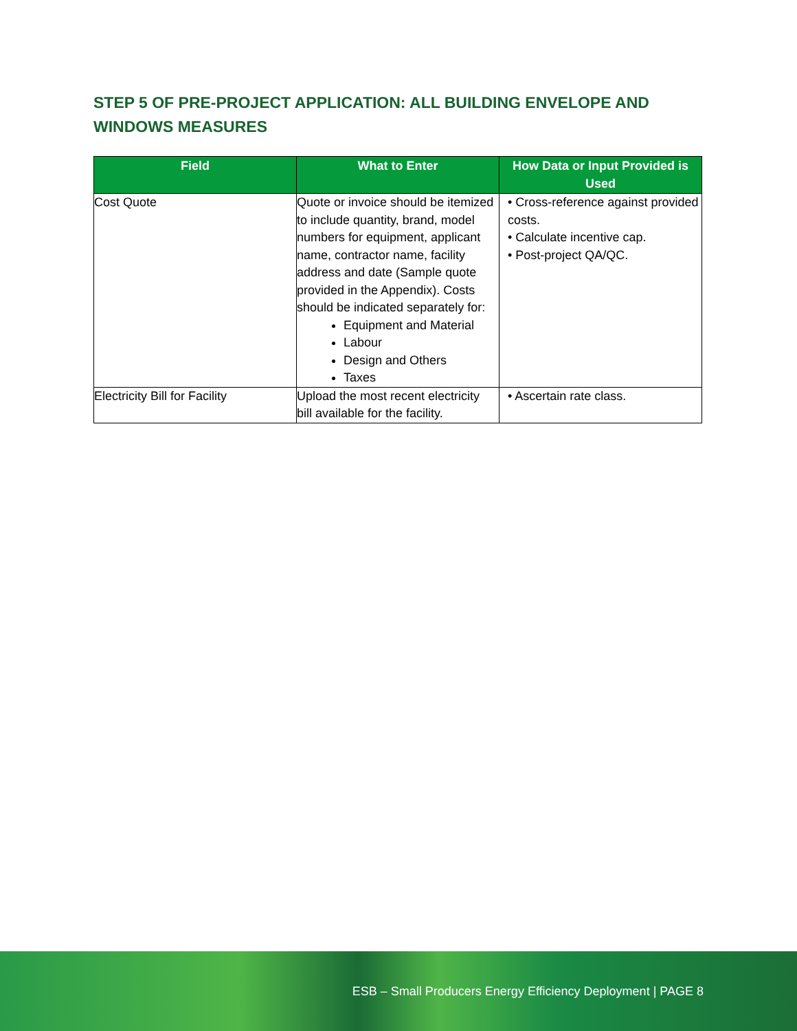STEP 5 OF PRE-PROJECT APPLICATION: ALL BUILDING ENVELOPE AND WINDOWS MEASURES
| Field | What to Enter | How Data or Input Provided is Used |
| --- | --- | --- |
| Cost Quote | Quote or invoice should be itemized to include quantity, brand, model numbers for equipment, applicant name, contractor name, facility address and date (Sample quote provided in the Appendix). Costs should be indicated separately for: Equipment and Material Labour Design and Others Taxes | • Cross-reference against provided costs. • Calculate incentive cap. • Post-project QA/QC. |
| Electricity Bill for Facility | Upload the most recent electricity bill available for the facility. | • Ascertain rate class. |
ESB – Small Producers Energy Efficiency Deployment | PAGE 8